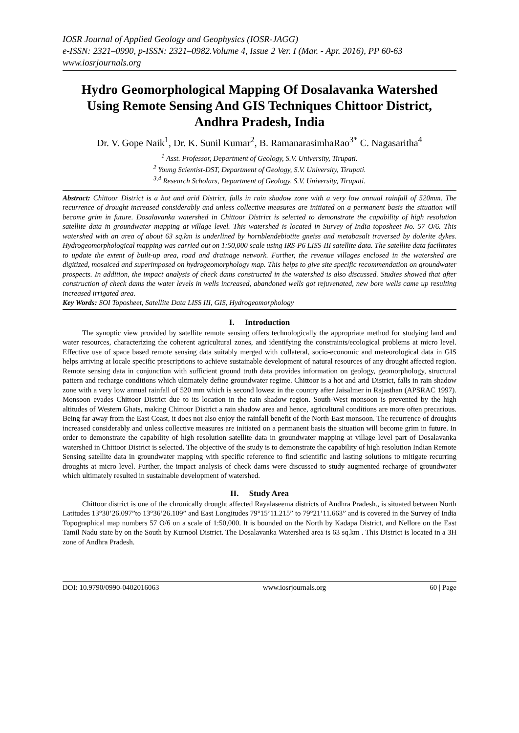IOSR Journal of Applied Geology and Geophysics (IOSR-JAGG)
e-ISSN: 2321–0990, p-ISSN: 2321–0982.Volume 4, Issue 2 Ver. I (Mar. - Apr. 2016), PP 60-63
www.iosrjournals.org
Hydro Geomorphological Mapping Of Dosalavanka Watershed Using Remote Sensing And GIS Techniques Chittoor District, Andhra Pradesh, India
Dr. V. Gope Naik<sup>1</sup>, Dr. K. Sunil Kumar<sup>2</sup>, B. RamanarasimhaRao<sup>3*</sup> C. Nagasaritha<sup>4</sup>
<sup>1</sup> Asst. Professor, Department of Geology, S.V. University, Tirupati.
<sup>2</sup> Young Scientist-DST, Department of Geology, S.V. University, Tirupati.
<sup>3,4</sup> Research Scholars, Department of Geology, S.V. University, Tirupati.
Abstract: Chittoor District is a hot and arid District, falls in rain shadow zone with a very low annual rainfall of 520mm. The recurrence of drought increased considerably and unless collective measures are initiated on a permanent basis the situation will become grim in future. Dosalavanka watershed in Chittoor District is selected to demonstrate the capability of high resolution satellite data in groundwater mapping at village level. This watershed is located in Survey of India toposheet No. 57 O/6. This watershed with an area of about 63 sq.km is underlined by hornblendebiotite gneiss and metabasalt traversed by dolerite dykes. Hydrogeomorphological mapping was carried out on 1:50,000 scale using IRS-P6 LISS-III satellite data. The satellite data facilitates to update the extent of built-up area, road and drainage network. Further, the revenue villages enclosed in the watershed are digitized, mosaiced and superimposed on hydrogeomorphology map. This helps to give site specific recommendation on groundwater prospects. In addition, the impact analysis of check dams constructed in the watershed is also discussed. Studies showed that after construction of check dams the water levels in wells increased, abandoned wells got rejuvenated, new bore wells came up resulting increased irrigated area.
Key Words: SOI Toposheet, Satellite Data LISS III, GIS, Hydrogeomorphology
I. Introduction
The synoptic view provided by satellite remote sensing offers technologically the appropriate method for studying land and water resources, characterizing the coherent agricultural zones, and identifying the constraints/ecological problems at micro level. Effective use of space based remote sensing data suitably merged with collateral, socio-economic and meteorological data in GIS helps arriving at locale specific prescriptions to achieve sustainable development of natural resources of any drought affected region. Remote sensing data in conjunction with sufficient ground truth data provides information on geology, geomorphology, structural pattern and recharge conditions which ultimately define groundwater regime. Chittoor is a hot and arid District, falls in rain shadow zone with a very low annual rainfall of 520 mm which is second lowest in the country after Jaisalmer in Rajasthan (APSRAC 1997). Monsoon evades Chittoor District due to its location in the rain shadow region. South-West monsoon is prevented by the high altitudes of Western Ghats, making Chittoor District a rain shadow area and hence, agricultural conditions are more often precarious. Being far away from the East Coast, it does not also enjoy the rainfall benefit of the North-East monsoon. The recurrence of droughts increased considerably and unless collective measures are initiated on a permanent basis the situation will become grim in future. In order to demonstrate the capability of high resolution satellite data in groundwater mapping at village level part of Dosalavanka watershed in Chittoor District is selected. The objective of the study is to demonstrate the capability of high resolution Indian Remote Sensing satellite data in groundwater mapping with specific reference to find scientific and lasting solutions to mitigate recurring droughts at micro level. Further, the impact analysis of check dams were discussed to study augmented recharge of groundwater which ultimately resulted in sustainable development of watershed.
II. Study Area
Chittoor district is one of the chronically drought affected Rayalaseema districts of Andhra Pradesh., is situated between North Latitudes 13°30’26.097”to 13°36’26.109” and East Longitudes 79°15’11.215” to 79°21’11.663” and is covered in the Survey of India Topographical map numbers 57 O/6 on a scale of 1:50,000. It is bounded on the North by Kadapa District, and Nellore on the East Tamil Nadu state by on the South by Kurnool District. The Dosalavanka Watershed area is 63 sq.km . This District is located in a 3H zone of Andhra Pradesh.
DOI: 10.9790/0990-0402016063 www.iosrjournals.org 60 | Page